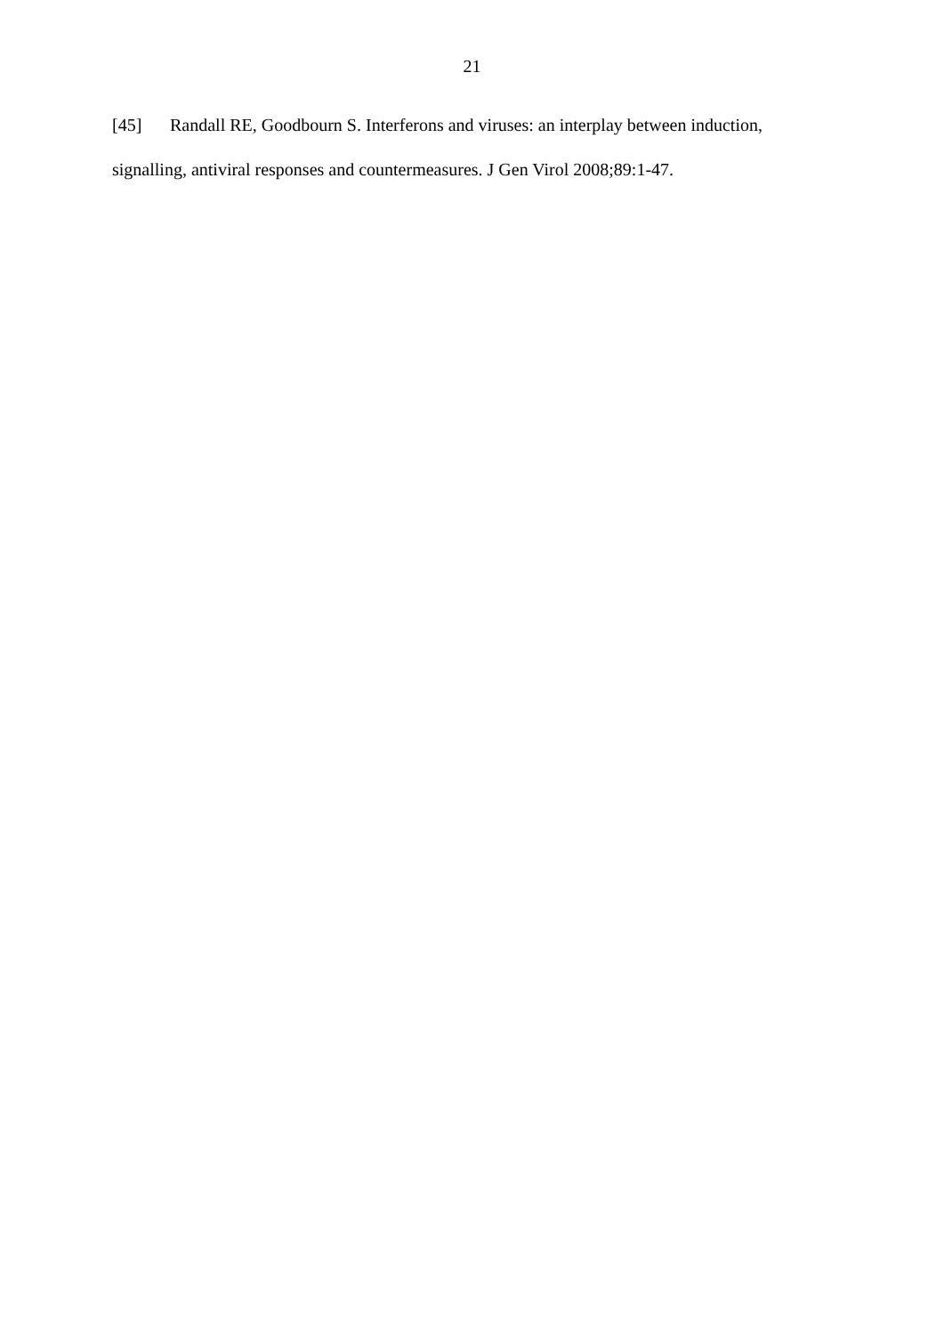21
[45] Randall RE, Goodbourn S. Interferons and viruses: an interplay between induction, signalling, antiviral responses and countermeasures. J Gen Virol 2008;89:1-47.